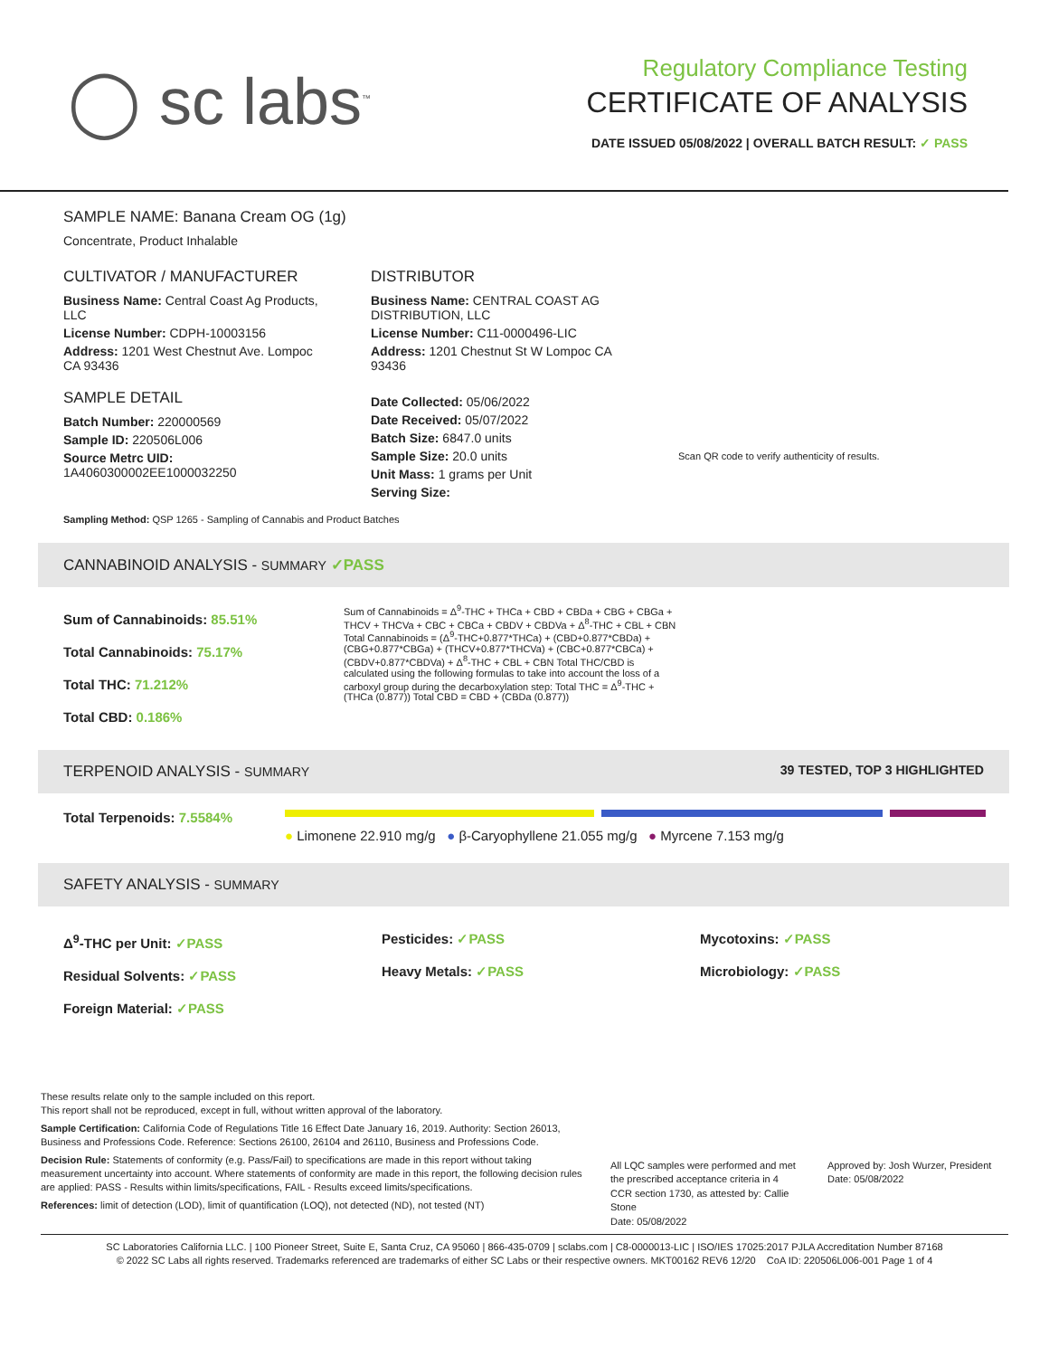◯ sc labs<sup>™</sup>
Regulatory Compliance Testing
CERTIFICATE OF ANALYSIS
DATE ISSUED 05/08/2022 | OVERALL BATCH RESULT: ✓ PASS
SAMPLE NAME: Banana Cream OG (1g)
Concentrate, Product Inhalable
CULTIVATOR / MANUFACTURER
Business Name: Central Coast Ag Products, LLC
License Number: CDPH-10003156
Address: 1201 West Chestnut Ave. Lompoc CA 93436
SAMPLE DETAIL
Batch Number: 220000569
Sample ID: 220506L006
Source Metrc UID: 1A4060300002EE1000032250
DISTRIBUTOR
Business Name: CENTRAL COAST AG DISTRIBUTION, LLC
License Number: C11-0000496-LIC
Address: 1201 Chestnut St W Lompoc CA 93436
Date Collected: 05/06/2022
Date Received: 05/07/2022
Batch Size: 6847.0 units
Sample Size: 20.0 units
Unit Mass: 1 grams per Unit
Serving Size:
Scan QR code to verify authenticity of results.
Sampling Method: QSP 1265 - Sampling of Cannabis and Product Batches
CANNABINOID ANALYSIS - SUMMARY ✓PASS
Sum of Cannabinoids: 85.51%
Total Cannabinoids: 75.17%
Total THC: 71.212%
Total CBD: 0.186%
Sum of Cannabinoids = Δ<sup>9</sup>-THC + THCa + CBD + CBDa + CBG + CBGa + THCV + THCVa + CBC + CBCa + CBDV + CBDVa + Δ<sup>8</sup>-THC + CBL + CBN Total Cannabinoids = (Δ<sup>9</sup>-THC+0.877*THCa) + (CBD+0.877*CBDa) + (CBG+0.877*CBGa) + (THCV+0.877*THCVa) + (CBC+0.877*CBCa) + (CBDV+0.877*CBDVa) + Δ<sup>8</sup>-THC + CBL + CBN Total THC/CBD is calculated using the following formulas to take into account the loss of a carboxyl group during the decarboxylation step: Total THC = Δ<sup>9</sup>-THC + (THCa (0.877)) Total CBD = CBD + (CBDa (0.877))
TERPENOID ANALYSIS - SUMMARY 39 TESTED, TOP 3 HIGHLIGHTED
Total Terpenoids: 7.5584%
● Limonene 22.910 mg/g ● β-Caryophyllene 21.055 mg/g ● Myrcene 7.153 mg/g
SAFETY ANALYSIS - SUMMARY
Δ<sup>9</sup>-THC per Unit: ✓PASS
Residual Solvents: ✓PASS
Foreign Material: ✓PASS
Pesticides: ✓PASS
Heavy Metals: ✓PASS
Mycotoxins: ✓PASS
Microbiology: ✓PASS
These results relate only to the sample included on this report.
This report shall not be reproduced, except in full, without written approval of the laboratory.
Sample Certification: California Code of Regulations Title 16 Effect Date January 16, 2019. Authority: Section 26013, Business and Professions Code. Reference: Sections 26100, 26104 and 26110, Business and Professions Code.
Decision Rule: Statements of conformity (e.g. Pass/Fail) to specifications are made in this report without taking measurement uncertainty into account. Where statements of conformity are made in this report, the following decision rules are applied: PASS - Results within limits/specifications, FAIL - Results exceed limits/specifications.
References: limit of detection (LOD), limit of quantification (LOQ), not detected (ND), not tested (NT)
All LQC samples were performed and met the prescribed acceptance criteria in 4 CCR section 1730, as attested by: Callie Stone
Date: 05/08/2022
Approved by: Josh Wurzer, President
Date: 05/08/2022
SC Laboratories California LLC. | 100 Pioneer Street, Suite E, Santa Cruz, CA 95060 | 866-435-0709 | sclabs.com | C8-0000013-LIC | ISO/IES 17025:2017 PJLA Accreditation Number 87168
© 2022 SC Labs all rights reserved. Trademarks referenced are trademarks of either SC Labs or their respective owners. MKT00162 REV6 12/20 CoA ID: 220506L006-001 Page 1 of 4